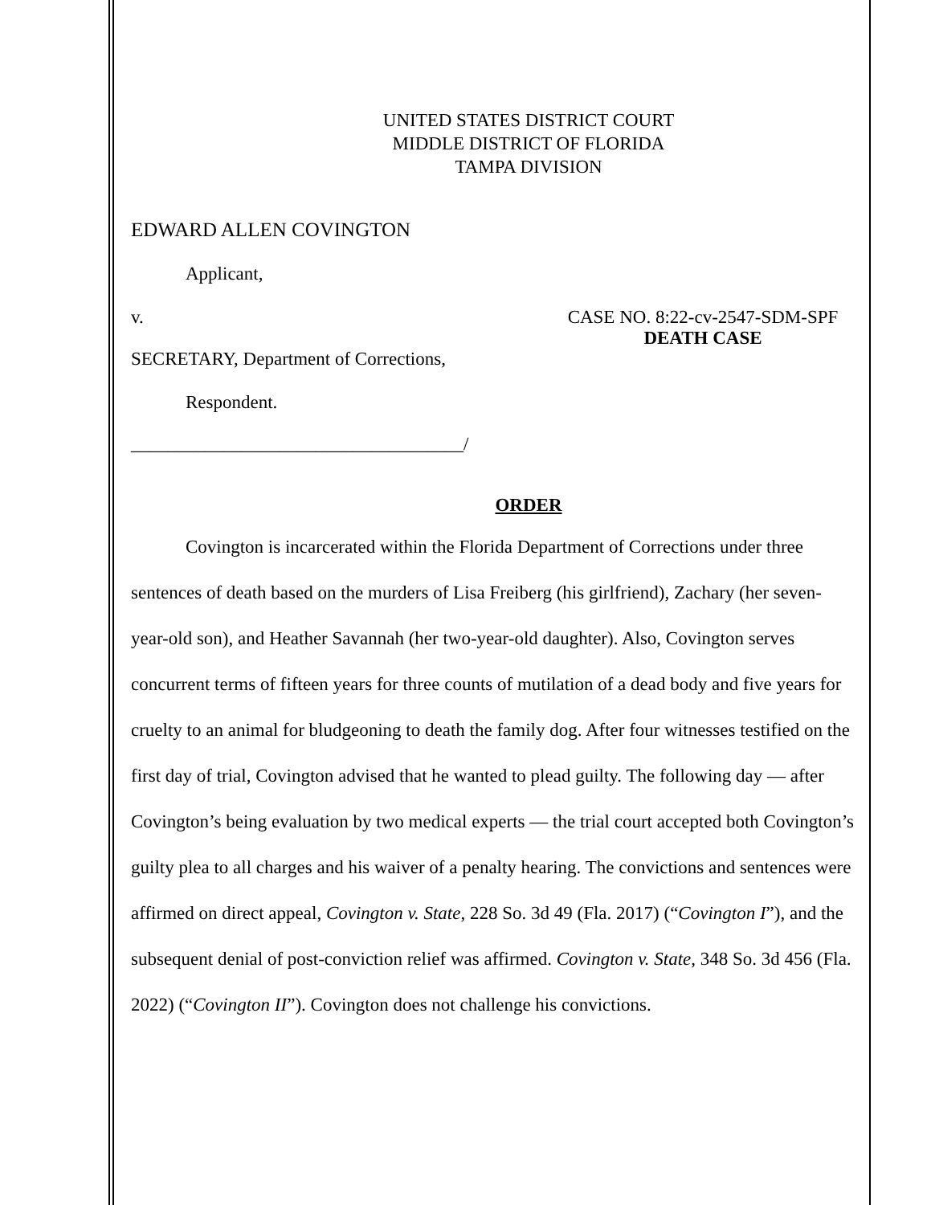UNITED STATES DISTRICT COURT
MIDDLE DISTRICT OF FLORIDA
TAMPA DIVISION
EDWARD ALLEN COVINGTON
Applicant,
v. CASE NO. 8:22-cv-2547-SDM-SPF
DEATH CASE
SECRETARY, Department of Corrections,
Respondent.
____________________________________/
ORDER
Covington is incarcerated within the Florida Department of Corrections under three sentences of death based on the murders of Lisa Freiberg (his girlfriend), Zachary (her seven-year-old son), and Heather Savannah (her two-year-old daughter). Also, Covington serves concurrent terms of fifteen years for three counts of mutilation of a dead body and five years for cruelty to an animal for bludgeoning to death the family dog. After four witnesses testified on the first day of trial, Covington advised that he wanted to plead guilty. The following day — after Covington’s being evaluation by two medical experts — the trial court accepted both Covington’s guilty plea to all charges and his waiver of a penalty hearing. The convictions and sentences were affirmed on direct appeal, Covington v. State, 228 So. 3d 49 (Fla. 2017) (“Covington I”), and the subsequent denial of post-conviction relief was affirmed. Covington v. State, 348 So. 3d 456 (Fla. 2022) (“Covington II”). Covington does not challenge his convictions.